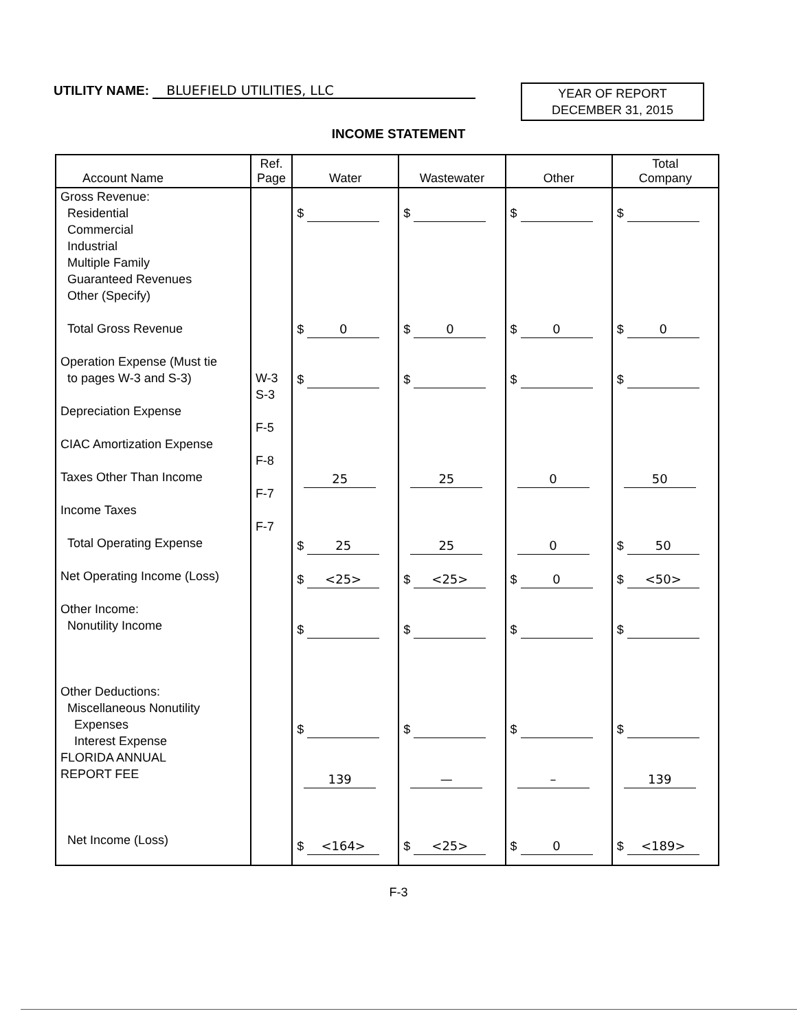UTILITY NAME: BLUEFIELD UTILITIES, LLC
YEAR OF REPORT
DECEMBER 31, 2015
INCOME STATEMENT
| Account Name | Ref. Page | Water | Wastewater | Other | Total Company |
| --- | --- | --- | --- | --- | --- |
| Gross Revenue: Residential Commercial Industrial Multiple Family Guaranteed Revenues Other (Specify) Total Gross Revenue Operation Expense (Must tie to pages W-3 and S-3) Depreciation Expense CIAC Amortization Expense Taxes Other Than Income Income Taxes Total Operating Expense Net Operating Income (Loss) Other Income: Nonutility Income Other Deductions: Miscellaneous Nonutility Expenses Interest Expense FLORIDA ANNUAL REPORT FEE Net Income (Loss) | W-3 S-3 F-5 F-8 F-7 F-7 | $ $ 0 $ 25 $ 25 $ <25> $ $ 139 $ <164> | $ $ 0 $ 25 25 $ <25> $ $ — $ <25> | $ $ 0 $ 0 0 $ 0 $ $ – $ 0 | $ $ 0 $ 50 $ 50 $ <50> $ $ 139 $ <189> |
F-3